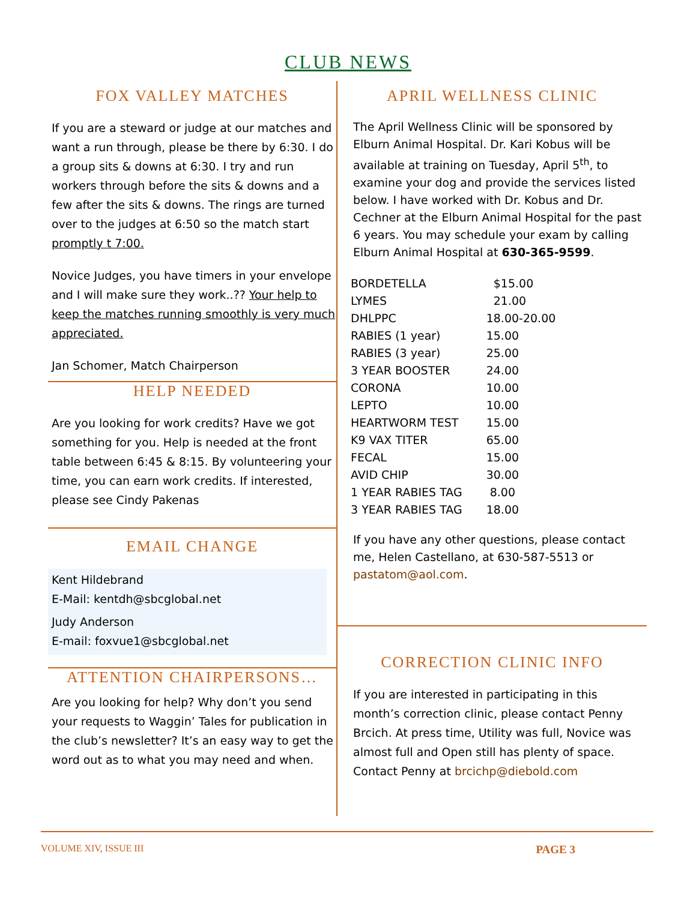CLUB NEWS
FOX VALLEY MATCHES
If you are a steward or judge at our matches and want a run through, please be there by 6:30. I do a group sits & downs at 6:30. I try and run workers through before the sits & downs and a few after the sits & downs. The rings are turned over to the judges at 6:50 so the match start promptly t 7:00.
Novice Judges, you have timers in your envelope and I will make sure they work..?? Your help to keep the matches running smoothly is very much appreciated.
Jan Schomer, Match Chairperson
HELP NEEDED
Are you looking for work credits? Have we got something for you. Help is needed at the front table between 6:45 & 8:15. By volunteering your time, you can earn work credits. If interested, please see Cindy Pakenas
EMAIL CHANGE
Kent Hildebrand
E-Mail: kentdh@sbcglobal.net
Judy Anderson
E-mail: foxvue1@sbcglobal.net
ATTENTION CHAIRPERSONS…
Are you looking for help? Why don’t you send your requests to Waggin’ Tales for publication in the club’s newsletter? It’s an easy way to get the word out as to what you may need and when.
APRIL WELLNESS CLINIC
The April Wellness Clinic will be sponsored by Elburn Animal Hospital. Dr. Kari Kobus will be available at training on Tuesday, April 5<sup>th</sup>, to examine your dog and provide the services listed below. I have worked with Dr. Kobus and Dr. Cechner at the Elburn Animal Hospital for the past 6 years. You may schedule your exam by calling Elburn Animal Hospital at 630-365-9599.
| BORDETELLA | $15.00 |
| LYMES | 21.00 |
| DHLPPC | 18.00-20.00 |
| RABIES (1 year) | 15.00 |
| RABIES (3 year) | 25.00 |
| 3 YEAR BOOSTER | 24.00 |
| CORONA | 10.00 |
| LEPTO | 10.00 |
| HEARTWORM TEST | 15.00 |
| K9 VAX TITER | 65.00 |
| FECAL | 15.00 |
| AVID CHIP | 30.00 |
| 1 YEAR RABIES TAG | 8.00 |
| 3 YEAR RABIES TAG | 18.00 |
If you have any other questions, please contact me, Helen Castellano, at 630-587-5513 or pastatom@aol.com.
CORRECTION CLINIC INFO
If you are interested in participating in this month’s correction clinic, please contact Penny Brcich. At press time, Utility was full, Novice was almost full and Open still has plenty of space. Contact Penny at brcichp@diebold.com
VOLUME XIV, ISSUE III PAGE 3